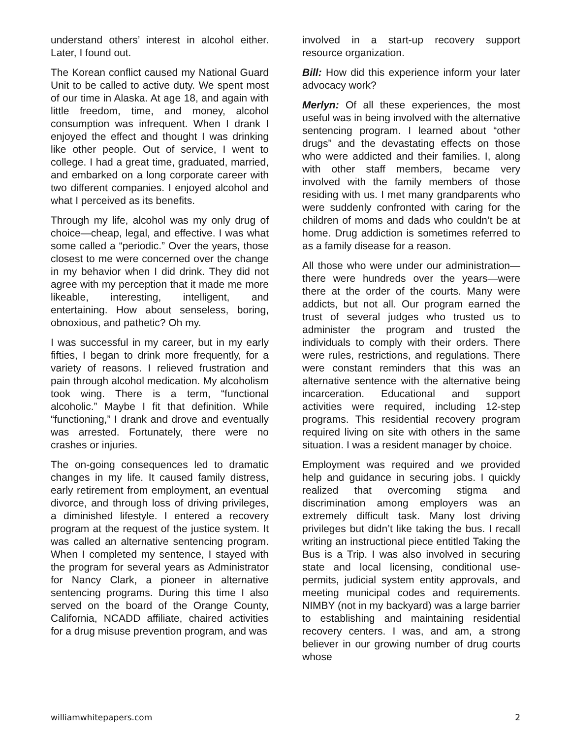understand others’ interest in alcohol either. Later, I found out.
The Korean conflict caused my National Guard Unit to be called to active duty. We spent most of our time in Alaska. At age 18, and again with little freedom, time, and money, alcohol consumption was infrequent. When I drank I enjoyed the effect and thought I was drinking like other people. Out of service, I went to college. I had a great time, graduated, married, and embarked on a long corporate career with two different companies. I enjoyed alcohol and what I perceived as its benefits.
Through my life, alcohol was my only drug of choice—cheap, legal, and effective. I was what some called a “periodic.” Over the years, those closest to me were concerned over the change in my behavior when I did drink. They did not agree with my perception that it made me more likeable, interesting, intelligent, and entertaining. How about senseless, boring, obnoxious, and pathetic? Oh my.
I was successful in my career, but in my early fifties, I began to drink more frequently, for a variety of reasons. I relieved frustration and pain through alcohol medication. My alcoholism took wing. There is a term, “functional alcoholic.” Maybe I fit that definition. While “functioning,” I drank and drove and eventually was arrested. Fortunately, there were no crashes or injuries.
The on-going consequences led to dramatic changes in my life. It caused family distress, early retirement from employment, an eventual divorce, and through loss of driving privileges, a diminished lifestyle. I entered a recovery program at the request of the justice system. It was called an alternative sentencing program. When I completed my sentence, I stayed with the program for several years as Administrator for Nancy Clark, a pioneer in alternative sentencing programs. During this time I also served on the board of the Orange County, California, NCADD affiliate, chaired activities for a drug misuse prevention program, and was
involved in a start-up recovery support resource organization.
Bill: How did this experience inform your later advocacy work?
Merlyn: Of all these experiences, the most useful was in being involved with the alternative sentencing program. I learned about “other drugs” and the devastating effects on those who were addicted and their families. I, along with other staff members, became very involved with the family members of those residing with us. I met many grandparents who were suddenly confronted with caring for the children of moms and dads who couldn’t be at home. Drug addiction is sometimes referred to as a family disease for a reason.
All those who were under our administration—there were hundreds over the years—were there at the order of the courts. Many were addicts, but not all. Our program earned the trust of several judges who trusted us to administer the program and trusted the individuals to comply with their orders. There were rules, restrictions, and regulations. There were constant reminders that this was an alternative sentence with the alternative being incarceration. Educational and support activities were required, including 12-step programs. This residential recovery program required living on site with others in the same situation. I was a resident manager by choice.
Employment was required and we provided help and guidance in securing jobs. I quickly realized that overcoming stigma and discrimination among employers was an extremely difficult task. Many lost driving privileges but didn’t like taking the bus. I recall writing an instructional piece entitled Taking the Bus is a Trip. I was also involved in securing state and local licensing, conditional use-permits, judicial system entity approvals, and meeting municipal codes and requirements. NIMBY (not in my backyard) was a large barrier to establishing and maintaining residential recovery centers. I was, and am, a strong believer in our growing number of drug courts whose
williamwhitepapers.com 2